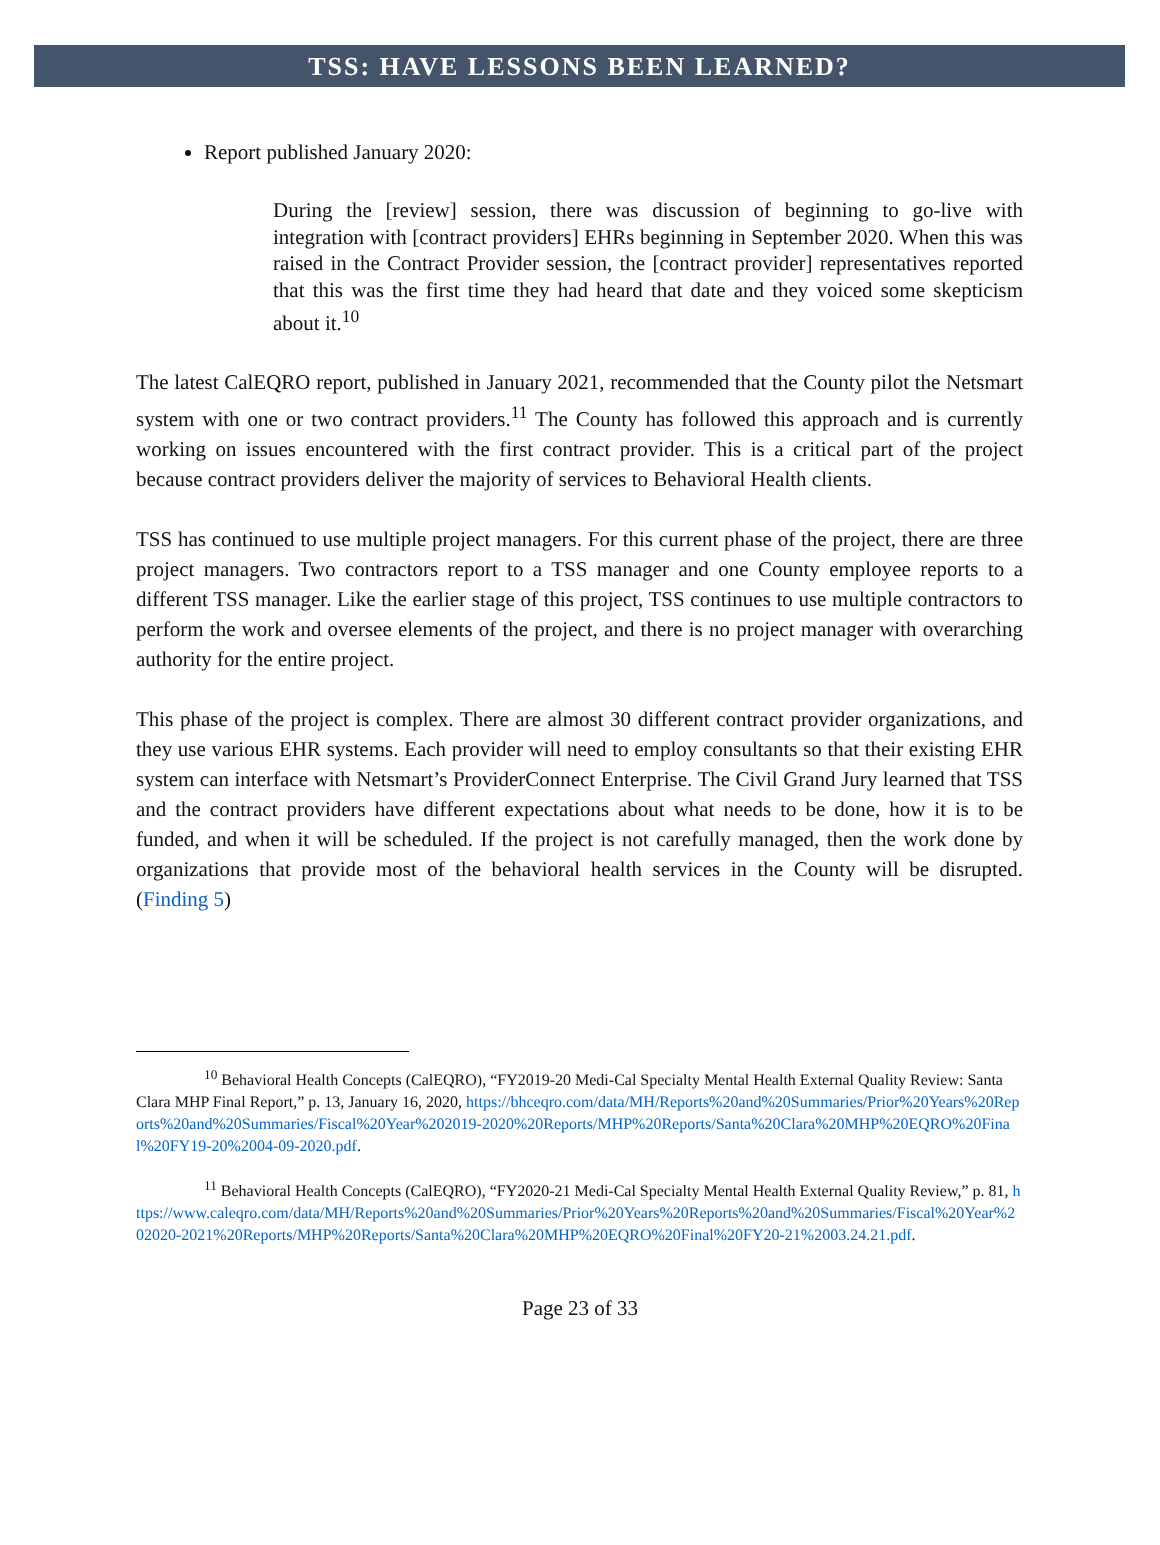TSS: HAVE LESSONS BEEN LEARNED?
Report published January 2020:
During the [review] session, there was discussion of beginning to go-live with integration with [contract providers] EHRs beginning in September 2020. When this was raised in the Contract Provider session, the [contract provider] representatives reported that this was the first time they had heard that date and they voiced some skepticism about it.<sup>10</sup>
The latest CalEQRO report, published in January 2021, recommended that the County pilot the Netsmart system with one or two contract providers.<sup>11</sup> The County has followed this approach and is currently working on issues encountered with the first contract provider. This is a critical part of the project because contract providers deliver the majority of services to Behavioral Health clients.
TSS has continued to use multiple project managers. For this current phase of the project, there are three project managers. Two contractors report to a TSS manager and one County employee reports to a different TSS manager. Like the earlier stage of this project, TSS continues to use multiple contractors to perform the work and oversee elements of the project, and there is no project manager with overarching authority for the entire project.
This phase of the project is complex. There are almost 30 different contract provider organizations, and they use various EHR systems. Each provider will need to employ consultants so that their existing EHR system can interface with Netsmart’s ProviderConnect Enterprise. The Civil Grand Jury learned that TSS and the contract providers have different expectations about what needs to be done, how it is to be funded, and when it will be scheduled. If the project is not carefully managed, then the work done by organizations that provide most of the behavioral health services in the County will be disrupted. (Finding 5)
<sup>10</sup> Behavioral Health Concepts (CalEQRO), “FY2019-20 Medi-Cal Specialty Mental Health External Quality Review: Santa Clara MHP Final Report,” p. 13, January 16, 2020, https://bhceqro.com/data/MH/Reports%20and%20Summaries/Prior%20Years%20Reports%20and%20Summaries/Fiscal%20Year%202019-2020%20Reports/MHP%20Reports/Santa%20Clara%20MHP%20EQRO%20Final%20FY19-20%2004-09-2020.pdf.
<sup>11</sup> Behavioral Health Concepts (CalEQRO), “FY2020-21 Medi-Cal Specialty Mental Health External Quality Review,” p. 81, https://www.caleqro.com/data/MH/Reports%20and%20Summaries/Prior%20Years%20Reports%20and%20Summaries/Fiscal%20Year%202020-2021%20Reports/MHP%20Reports/Santa%20Clara%20MHP%20EQRO%20Final%20FY20-21%2003.24.21.pdf.
Page 23 of 33